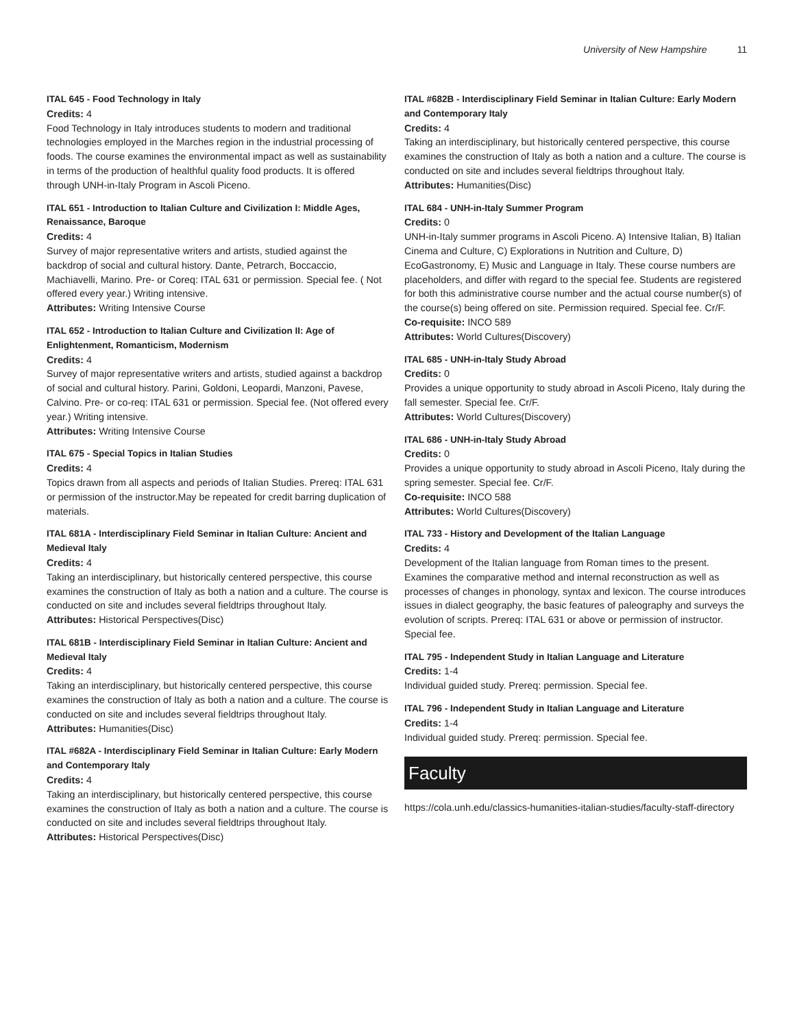University of New Hampshire 11
ITAL 645 - Food Technology in Italy
Credits: 4
Food Technology in Italy introduces students to modern and traditional technologies employed in the Marches region in the industrial processing of foods. The course examines the environmental impact as well as sustainability in terms of the production of healthful quality food products. It is offered through UNH-in-Italy Program in Ascoli Piceno.
ITAL 651 - Introduction to Italian Culture and Civilization I: Middle Ages, Renaissance, Baroque
Credits: 4
Survey of major representative writers and artists, studied against the backdrop of social and cultural history. Dante, Petrarch, Boccaccio, Machiavelli, Marino. Pre- or Coreq: ITAL 631 or permission. Special fee. ( Not offered every year.) Writing intensive.
Attributes: Writing Intensive Course
ITAL 652 - Introduction to Italian Culture and Civilization II: Age of Enlightenment, Romanticism, Modernism
Credits: 4
Survey of major representative writers and artists, studied against a backdrop of social and cultural history. Parini, Goldoni, Leopardi, Manzoni, Pavese, Calvino. Pre- or co-req: ITAL 631 or permission. Special fee. (Not offered every year.) Writing intensive.
Attributes: Writing Intensive Course
ITAL 675 - Special Topics in Italian Studies
Credits: 4
Topics drawn from all aspects and periods of Italian Studies. Prereq: ITAL 631 or permission of the instructor.May be repeated for credit barring duplication of materials.
ITAL 681A - Interdisciplinary Field Seminar in Italian Culture: Ancient and Medieval Italy
Credits: 4
Taking an interdisciplinary, but historically centered perspective, this course examines the construction of Italy as both a nation and a culture. The course is conducted on site and includes several fieldtrips throughout Italy.
Attributes: Historical Perspectives(Disc)
ITAL 681B - Interdisciplinary Field Seminar in Italian Culture: Ancient and Medieval Italy
Credits: 4
Taking an interdisciplinary, but historically centered perspective, this course examines the construction of Italy as both a nation and a culture. The course is conducted on site and includes several fieldtrips throughout Italy.
Attributes: Humanities(Disc)
ITAL #682A - Interdisciplinary Field Seminar in Italian Culture: Early Modern and Contemporary Italy
Credits: 4
Taking an interdisciplinary, but historically centered perspective, this course examines the construction of Italy as both a nation and a culture. The course is conducted on site and includes several fieldtrips throughout Italy.
Attributes: Historical Perspectives(Disc)
ITAL #682B - Interdisciplinary Field Seminar in Italian Culture: Early Modern and Contemporary Italy
Credits: 4
Taking an interdisciplinary, but historically centered perspective, this course examines the construction of Italy as both a nation and a culture. The course is conducted on site and includes several fieldtrips throughout Italy.
Attributes: Humanities(Disc)
ITAL 684 - UNH-in-Italy Summer Program
Credits: 0
UNH-in-Italy summer programs in Ascoli Piceno. A) Intensive Italian, B) Italian Cinema and Culture, C) Explorations in Nutrition and Culture, D) EcoGastronomy, E) Music and Language in Italy. These course numbers are placeholders, and differ with regard to the special fee. Students are registered for both this administrative course number and the actual course number(s) of the course(s) being offered on site. Permission required. Special fee. Cr/F.
Co-requisite: INCO 589
Attributes: World Cultures(Discovery)
ITAL 685 - UNH-in-Italy Study Abroad
Credits: 0
Provides a unique opportunity to study abroad in Ascoli Piceno, Italy during the fall semester. Special fee. Cr/F.
Attributes: World Cultures(Discovery)
ITAL 686 - UNH-in-Italy Study Abroad
Credits: 0
Provides a unique opportunity to study abroad in Ascoli Piceno, Italy during the spring semester. Special fee. Cr/F.
Co-requisite: INCO 588
Attributes: World Cultures(Discovery)
ITAL 733 - History and Development of the Italian Language
Credits: 4
Development of the Italian language from Roman times to the present. Examines the comparative method and internal reconstruction as well as processes of changes in phonology, syntax and lexicon. The course introduces issues in dialect geography, the basic features of paleography and surveys the evolution of scripts. Prereq: ITAL 631 or above or permission of instructor. Special fee.
ITAL 795 - Independent Study in Italian Language and Literature
Credits: 1-4
Individual guided study. Prereq: permission. Special fee.
ITAL 796 - Independent Study in Italian Language and Literature
Credits: 1-4
Individual guided study. Prereq: permission. Special fee.
Faculty
https://cola.unh.edu/classics-humanities-italian-studies/faculty-staff-directory